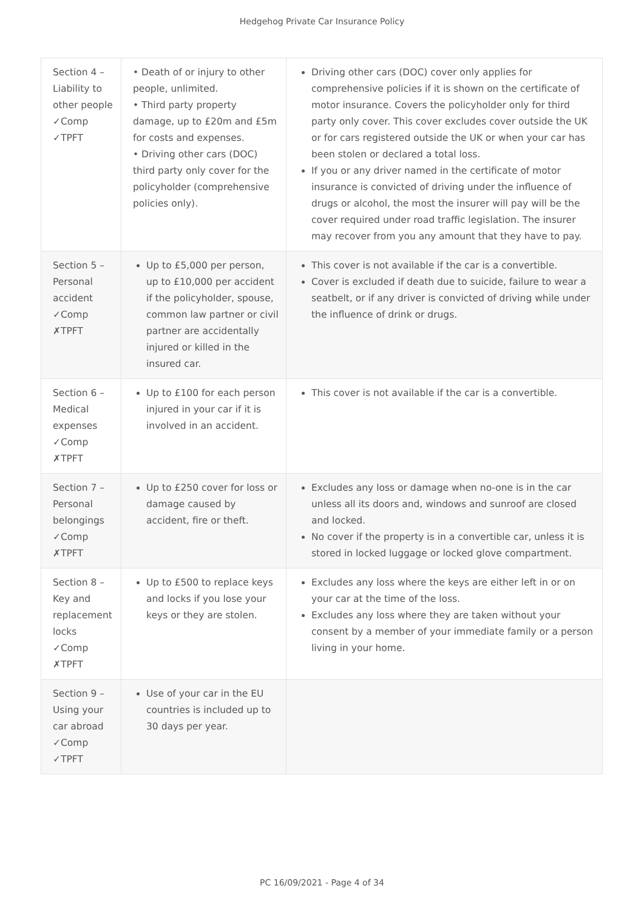Hedgehog Private Car Insurance Policy
| Section 4 – Liability to other people ✓Comp ✓TPFT | • Death of or injury to other people, unlimited. • Third party property damage, up to £20m and £5m for costs and expenses. • Driving other cars (DOC) third party only cover for the policyholder (comprehensive policies only). | Driving other cars (DOC) cover only applies for comprehensive policies if it is shown on the certificate of motor insurance. Covers the policyholder only for third party only cover. This cover excludes cover outside the UK or for cars registered outside the UK or when your car has been stolen or declared a total loss. If you or any driver named in the certificate of motor insurance is convicted of driving under the influence of drugs or alcohol, the most the insurer will pay will be the cover required under road traffic legislation. The insurer may recover from you any amount that they have to pay. |
| Section 5 – Personal accident ✓Comp ✗TPFT | Up to £5,000 per person, up to £10,000 per accident if the policyholder, spouse, common law partner or civil partner are accidentally injured or killed in the insured car. | This cover is not available if the car is a convertible. Cover is excluded if death due to suicide, failure to wear a seatbelt, or if any driver is convicted of driving while under the influence of drink or drugs. |
| Section 6 – Medical expenses ✓Comp ✗TPFT | Up to £100 for each person injured in your car if it is involved in an accident. | This cover is not available if the car is a convertible. |
| Section 7 – Personal belongings ✓Comp ✗TPFT | Up to £250 cover for loss or damage caused by accident, fire or theft. | Excludes any loss or damage when no-one is in the car unless all its doors and, windows and sunroof are closed and locked. No cover if the property is in a convertible car, unless it is stored in locked luggage or locked glove compartment. |
| Section 8 – Key and replacement locks ✓Comp ✗TPFT | Up to £500 to replace keys and locks if you lose your keys or they are stolen. | Excludes any loss where the keys are either left in or on your car at the time of the loss. Excludes any loss where they are taken without your consent by a member of your immediate family or a person living in your home. |
| Section 9 – Using your car abroad ✓Comp ✓TPFT | Use of your car in the EU countries is included up to 30 days per year. | |
PC 16/09/2021 - Page 4 of 34